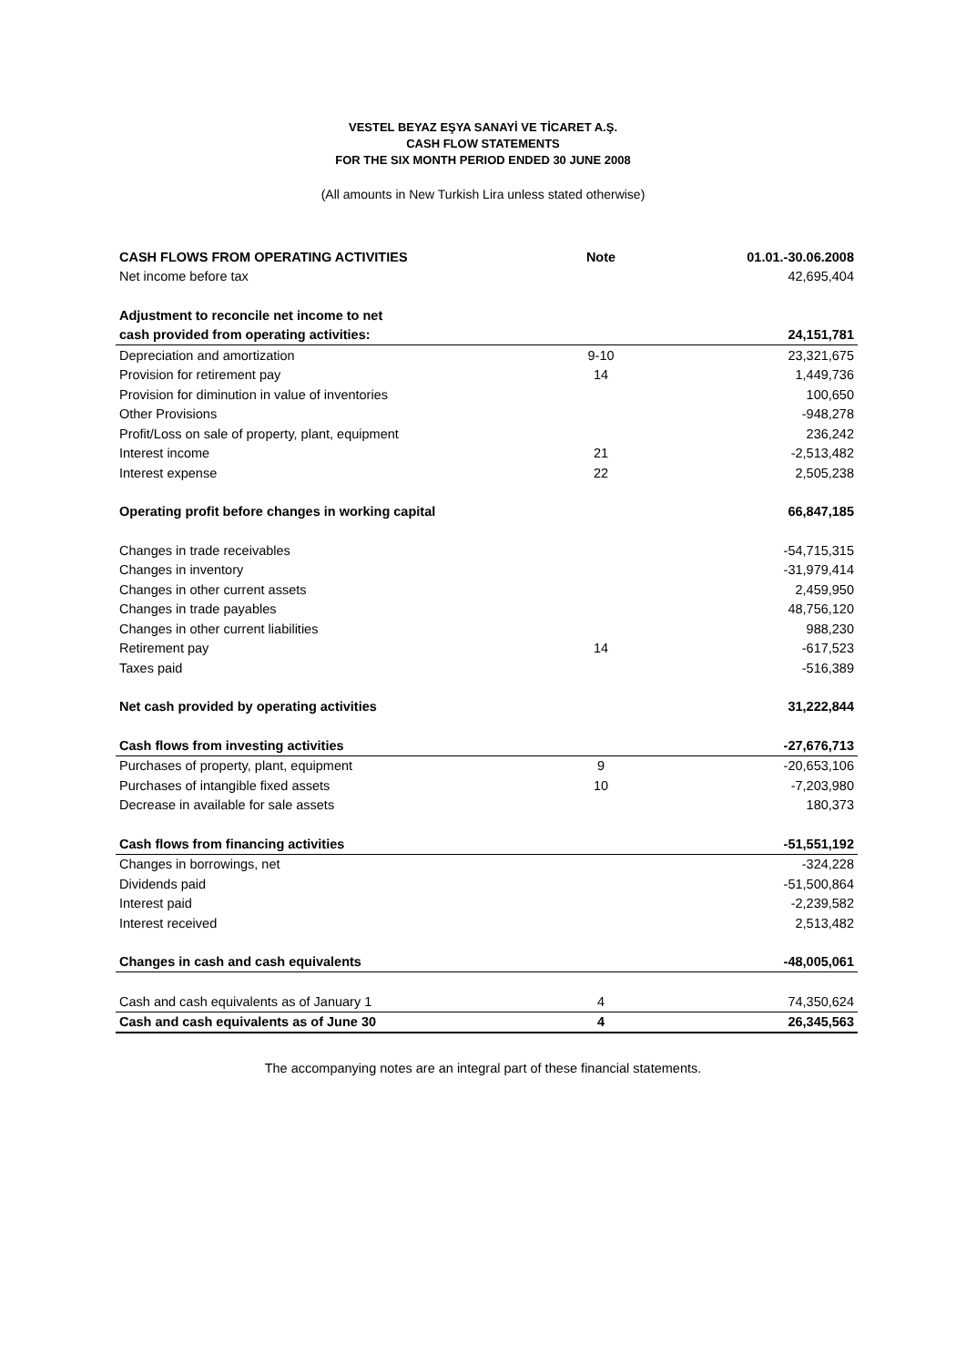VESTEL BEYAZ EŞYA SANAYİ VE TİCARET A.Ş.
CASH FLOW STATEMENTS
FOR THE SIX MONTH PERIOD ENDED 30 JUNE 2008
(All amounts in New Turkish Lira unless stated otherwise)
| CASH FLOWS FROM OPERATING ACTIVITIES | Note | 01.01.-30.06.2008 |
| --- | --- | --- |
| Net income before tax | | 42,695,404 |
| Adjustment to reconcile net income to net | | |
| cash provided from operating activities: | | 24,151,781 |
| Depreciation and amortization | 9-10 | 23,321,675 |
| Provision for retirement pay | 14 | 1,449,736 |
| Provision for diminution in value of inventories | | 100,650 |
| Other Provisions | | -948,278 |
| Profit/Loss on sale of property, plant, equipment | | 236,242 |
| Interest income | 21 | -2,513,482 |
| Interest expense | 22 | 2,505,238 |
| Operating profit before changes in working capital | | 66,847,185 |
| Changes in trade receivables | | -54,715,315 |
| Changes in inventory | | -31,979,414 |
| Changes in other current assets | | 2,459,950 |
| Changes in trade payables | | 48,756,120 |
| Changes in other current liabilities | | 988,230 |
| Retirement pay | 14 | -617,523 |
| Taxes paid | | -516,389 |
| Net cash provided by operating activities | | 31,222,844 |
| Cash flows from investing activities | | -27,676,713 |
| Purchases of property, plant, equipment | 9 | -20,653,106 |
| Purchases of intangible fixed assets | 10 | -7,203,980 |
| Decrease in available for sale assets | | 180,373 |
| Cash flows from financing activities | | -51,551,192 |
| Changes in borrowings, net | | -324,228 |
| Dividends paid | | -51,500,864 |
| Interest paid | | -2,239,582 |
| Interest received | | 2,513,482 |
| Changes in cash and cash equivalents | | -48,005,061 |
| Cash and cash equivalents as of January 1 | 4 | 74,350,624 |
| Cash and cash equivalents as of June 30 | 4 | 26,345,563 |
The accompanying notes are an integral part of these financial statements.